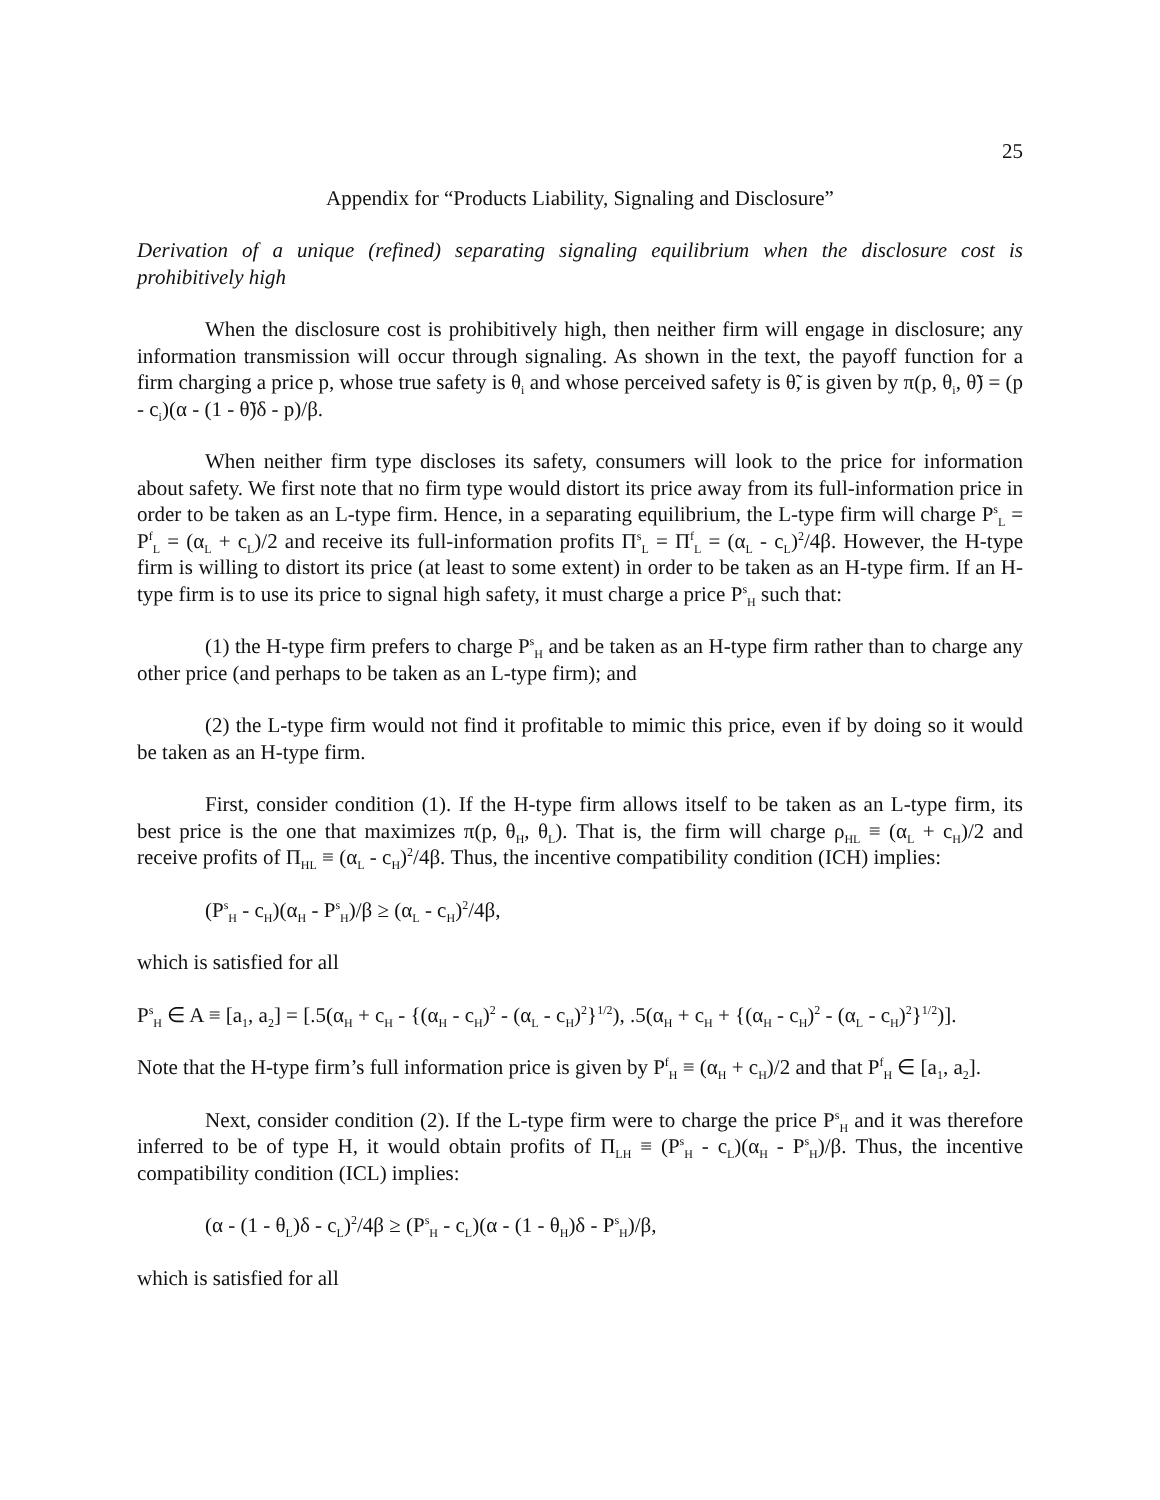25
Appendix for “Products Liability, Signaling and Disclosure”
Derivation of a unique (refined) separating signaling equilibrium when the disclosure cost is prohibitively high
When the disclosure cost is prohibitively high, then neither firm will engage in disclosure; any information transmission will occur through signaling. As shown in the text, the payoff function for a firm charging a price p, whose true safety is θ<sub>i</sub> and whose perceived safety is θ̃, is given by π(p, θ<sub>i</sub>, θ̃) = (p - c<sub>i</sub>)(α - (1 - θ̃)δ - p)/β.
When neither firm type discloses its safety, consumers will look to the price for information about safety. We first note that no firm type would distort its price away from its full-information price in order to be taken as an L-type firm. Hence, in a separating equilibrium, the L-type firm will charge P<sup>s</sup><sub>L</sub> = P<sup>f</sup><sub>L</sub> = (α<sub>L</sub> + c<sub>L</sub>)/2 and receive its full-information profits Π<sup>s</sup><sub>L</sub> = Π<sup>f</sup><sub>L</sub> = (α<sub>L</sub> - c<sub>L</sub>)<sup>2</sup>/4β. However, the H-type firm is willing to distort its price (at least to some extent) in order to be taken as an H-type firm. If an H-type firm is to use its price to signal high safety, it must charge a price P<sup>s</sup><sub>H</sub> such that:
(1) the H-type firm prefers to charge P<sup>s</sup><sub>H</sub> and be taken as an H-type firm rather than to charge any other price (and perhaps to be taken as an L-type firm); and
(2) the L-type firm would not find it profitable to mimic this price, even if by doing so it would be taken as an H-type firm.
First, consider condition (1). If the H-type firm allows itself to be taken as an L-type firm, its best price is the one that maximizes π(p, θ<sub>H</sub>, θ<sub>L</sub>). That is, the firm will charge ρ<sub>HL</sub> ≡ (α<sub>L</sub> + c<sub>H</sub>)/2 and receive profits of Π<sub>HL</sub> ≡ (α<sub>L</sub> - c<sub>H</sub>)<sup>2</sup>/4β. Thus, the incentive compatibility condition (ICH) implies:
(P<sup>s</sup><sub>H</sub> - c<sub>H</sub>)(α<sub>H</sub> - P<sup>s</sup><sub>H</sub>)/β ≥ (α<sub>L</sub> - c<sub>H</sub>)<sup>2</sup>/4β,
which is satisfied for all
P<sup>s</sup><sub>H</sub> ∈ A ≡ [a<sub>1</sub>, a<sub>2</sub>] = [.5(α<sub>H</sub> + c<sub>H</sub> - {(α<sub>H</sub> - c<sub>H</sub>)<sup>2</sup> - (α<sub>L</sub> - c<sub>H</sub>)<sup>2</sup>}<sup>1/2</sup>), .5(α<sub>H</sub> + c<sub>H</sub> + {(α<sub>H</sub> - c<sub>H</sub>)<sup>2</sup> - (α<sub>L</sub> - c<sub>H</sub>)<sup>2</sup>}<sup>1/2</sup>)].
Note that the H-type firm’s full information price is given by P<sup>f</sup><sub>H</sub> ≡ (α<sub>H</sub> + c<sub>H</sub>)/2 and that P<sup>f</sup><sub>H</sub> ∈ [a<sub>1</sub>, a<sub>2</sub>].
Next, consider condition (2). If the L-type firm were to charge the price P<sup>s</sup><sub>H</sub> and it was therefore inferred to be of type H, it would obtain profits of Π<sub>LH</sub> ≡ (P<sup>s</sup><sub>H</sub> - c<sub>L</sub>)(α<sub>H</sub> - P<sup>s</sup><sub>H</sub>)/β. Thus, the incentive compatibility condition (ICL) implies:
(α - (1 - θ<sub>L</sub>)δ - c<sub>L</sub>)<sup>2</sup>/4β ≥ (P<sup>s</sup><sub>H</sub> - c<sub>L</sub>)(α - (1 - θ<sub>H</sub>)δ - P<sup>s</sup><sub>H</sub>)/β,
which is satisfied for all